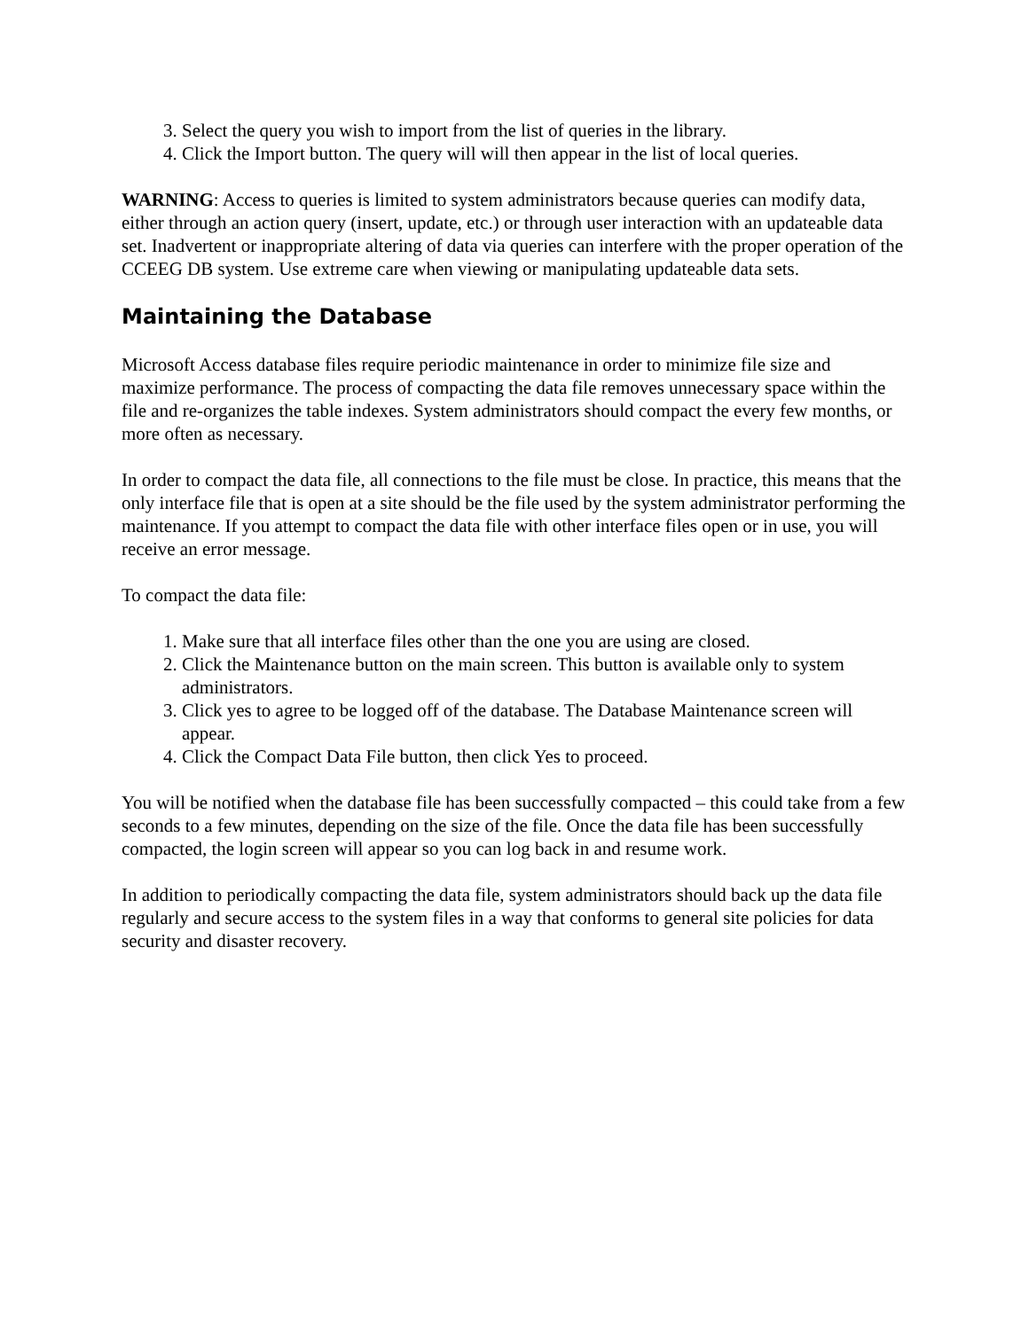3. Select the query you wish to import from the list of queries in the library.
4. Click the Import button. The query will will then appear in the list of local queries.
WARNING: Access to queries is limited to system administrators because queries can modify data, either through an action query (insert, update, etc.) or through user interaction with an updateable data set. Inadvertent or inappropriate altering of data via queries can interfere with the proper operation of the CCEEG DB system. Use extreme care when viewing or manipulating updateable data sets.
Maintaining the Database
Microsoft Access database files require periodic maintenance in order to minimize file size and maximize performance. The process of compacting the data file removes unnecessary space within the file and re-organizes the table indexes. System administrators should compact the every few months, or more often as necessary.
In order to compact the data file, all connections to the file must be close. In practice, this means that the only interface file that is open at a site should be the file used by the system administrator performing the maintenance. If you attempt to compact the data file with other interface files open or in use, you will receive an error message.
To compact the data file:
1. Make sure that all interface files other than the one you are using are closed.
2. Click the Maintenance button on the main screen. This button is available only to system administrators.
3. Click yes to agree to be logged off of the database. The Database Maintenance screen will appear.
4. Click the Compact Data File button, then click Yes to proceed.
You will be notified when the database file has been successfully compacted – this could take from a few seconds to a few minutes, depending on the size of the file. Once the data file has been successfully compacted, the login screen will appear so you can log back in and resume work.
In addition to periodically compacting the data file, system administrators should back up the data file regularly and secure access to the system files in a way that conforms to general site policies for data security and disaster recovery.